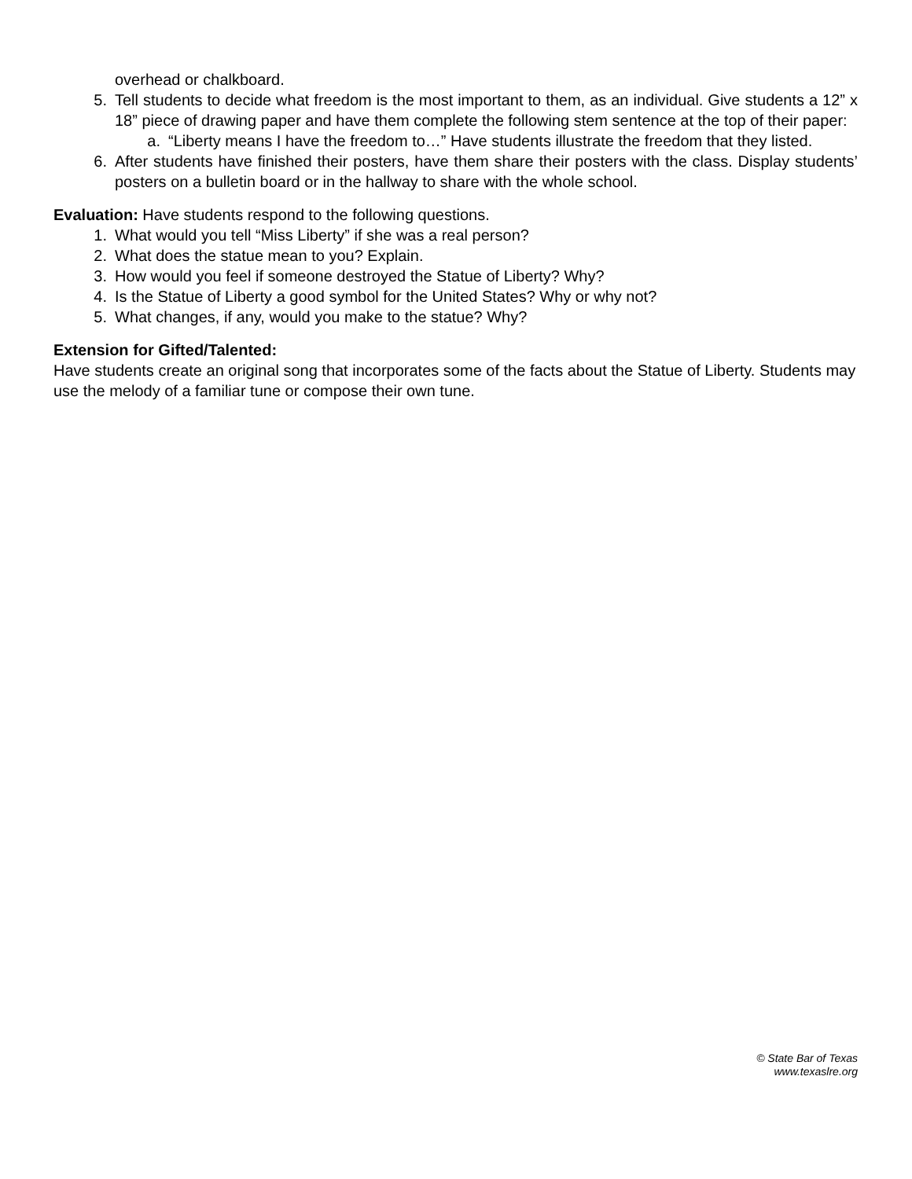overhead or chalkboard.
5. Tell students to decide what freedom is the most important to them, as an individual. Give students a 12” x 18” piece of drawing paper and have them complete the following stem sentence at the top of their paper:
a. “Liberty means I have the freedom to…” Have students illustrate the freedom that they listed.
6. After students have finished their posters, have them share their posters with the class. Display students’ posters on a bulletin board or in the hallway to share with the whole school.
Evaluation: Have students respond to the following questions.
1. What would you tell “Miss Liberty” if she was a real person?
2. What does the statue mean to you? Explain.
3. How would you feel if someone destroyed the Statue of Liberty? Why?
4. Is the Statue of Liberty a good symbol for the United States? Why or why not?
5. What changes, if any, would you make to the statue? Why?
Extension for Gifted/Talented:
Have students create an original song that incorporates some of the facts about the Statue of Liberty. Students may use the melody of a familiar tune or compose their own tune.
© State Bar of Texas
www.texaslre.org